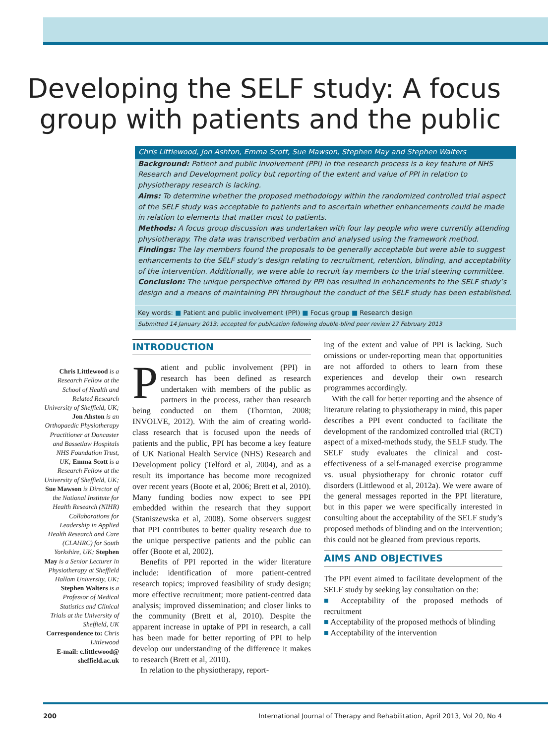Developing the SELF study: A focus group with patients and the public
Chris Littlewood, Jon Ashton, Emma Scott, Sue Mawson, Stephen May and Stephen Walters
Background: Patient and public involvement (PPI) in the research process is a key feature of NHS Research and Development policy but reporting of the extent and value of PPI in relation to physiotherapy research is lacking.
Aims: To determine whether the proposed methodology within the randomized controlled trial aspect of the SELF study was acceptable to patients and to ascertain whether enhancements could be made in relation to elements that matter most to patients.
Methods: A focus group discussion was undertaken with four lay people who were currently attending physiotherapy. The data was transcribed verbatim and analysed using the framework method.
Findings: The lay members found the proposals to be generally acceptable but were able to suggest enhancements to the SELF study’s design relating to recruitment, retention, blinding, and acceptability of the intervention. Additionally, we were able to recruit lay members to the trial steering committee.
Conclusion: The unique perspective offered by PPI has resulted in enhancements to the SELF study’s design and a means of maintaining PPI throughout the conduct of the SELF study has been established.
Key words: ■ Patient and public involvement (PPI) ■ Focus group ■ Research design
Submitted 14 January 2013; accepted for publication following double-blind peer review 27 February 2013
Chris Littlewood is a Research Fellow at the School of Health and Related Research University of Sheffield, UK; Jon Ahston is an Orthopaedic Physiotherapy Practitioner at Doncaster and Bassetlaw Hospitals NHS Foundation Trust, UK; Emma Scott is a Research Fellow at the University of Sheffield, UK;
Sue Mawson is Director of the National Institute for Health Research (NIHR) Collaborations for Leadership in Applied Health Research and Care (CLAHRC) for South Yorkshire, UK; Stephen May is a Senior Lecturer in Physiotherapy at Sheffield Hallam University, UK; Stephen Walters is a Professor of Medical Statistics and Clinical Trials at the University of Sheffield, UK
Correspondence to: Chris Littlewood
E-mail: c.littlewood@ sheffield.ac.uk
INTRODUCTION
Patient and public involvement (PPI) in research has been defined as research undertaken with members of the public as partners in the process, rather than research being conducted on them (Thornton, 2008; INVOLVE, 2012). With the aim of creating world-class research that is focused upon the needs of patients and the public, PPI has become a key feature of UK National Health Service (NHS) Research and Development policy (Telford et al, 2004), and as a result its importance has become more recognized over recent years (Boote et al, 2006; Brett et al, 2010). Many funding bodies now expect to see PPI embedded within the research that they support (Staniszewska et al, 2008). Some observers suggest that PPI contributes to better quality research due to the unique perspective patients and the public can offer (Boote et al, 2002).
Benefits of PPI reported in the wider literature include: identification of more patient-centred research topics; improved feasibility of study design; more effective recruitment; more patient-centred data analysis; improved dissemination; and closer links to the community (Brett et al, 2010). Despite the apparent increase in uptake of PPI in research, a call has been made for better reporting of PPI to help develop our understanding of the difference it makes to research (Brett et al, 2010).
In relation to the physiotherapy, report-
ing of the extent and value of PPI is lacking. Such omissions or under-reporting mean that opportunities are not afforded to others to learn from these experiences and develop their own research programmes accordingly.
With the call for better reporting and the absence of literature relating to physiotherapy in mind, this paper describes a PPI event conducted to facilitate the development of the randomized controlled trial (RCT) aspect of a mixed-methods study, the SELF study. The SELF study evaluates the clinical and cost-effectiveness of a self-managed exercise programme vs. usual physiotherapy for chronic rotator cuff disorders (Littlewood et al, 2012a). We were aware of the general messages reported in the PPI literature, but in this paper we were specifically interested in consulting about the acceptability of the SELF study’s proposed methods of blinding and on the intervention; this could not be gleaned from previous reports.
AIMS AND OBJECTIVES
The PPI event aimed to facilitate development of the SELF study by seeking lay consultation on the:
■ Acceptability of the proposed methods of recruitment
■ Acceptability of the proposed methods of blinding
■ Acceptability of the intervention
200 International Journal of Therapy and Rehabilitation, April 2013, Vol 20, No 4